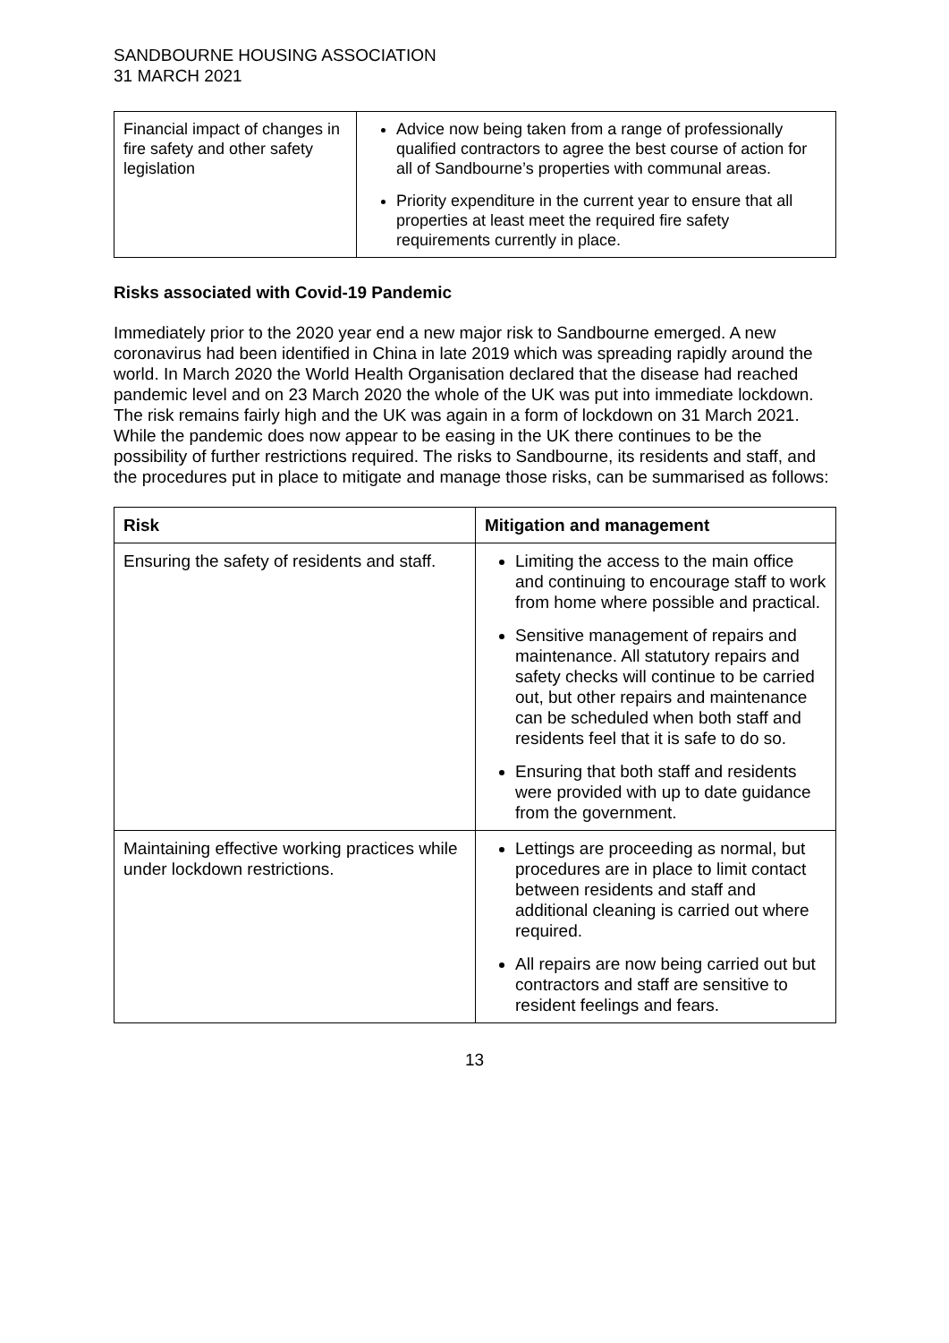SANDBOURNE HOUSING ASSOCIATION
31 MARCH 2021
| Financial impact of changes in fire safety and other safety legislation | Advice now being taken from a range of professionally qualified contractors to agree the best course of action for all of Sandbourne’s properties with communal areas. Priority expenditure in the current year to ensure that all properties at least meet the required fire safety requirements currently in place. |
Risks associated with Covid-19 Pandemic
Immediately prior to the 2020 year end a new major risk to Sandbourne emerged. A new coronavirus had been identified in China in late 2019 which was spreading rapidly around the world. In March 2020 the World Health Organisation declared that the disease had reached pandemic level and on 23 March 2020 the whole of the UK was put into immediate lockdown. The risk remains fairly high and the UK was again in a form of lockdown on 31 March 2021. While the pandemic does now appear to be easing in the UK there continues to be the possibility of further restrictions required. The risks to Sandbourne, its residents and staff, and the procedures put in place to mitigate and manage those risks, can be summarised as follows:
| Risk | Mitigation and management |
| --- | --- |
| Ensuring the safety of residents and staff. | Limiting the access to the main office and continuing to encourage staff to work from home where possible and practical. Sensitive management of repairs and maintenance. All statutory repairs and safety checks will continue to be carried out, but other repairs and maintenance can be scheduled when both staff and residents feel that it is safe to do so. Ensuring that both staff and residents were provided with up to date guidance from the government. |
| Maintaining effective working practices while under lockdown restrictions. | Lettings are proceeding as normal, but procedures are in place to limit contact between residents and staff and additional cleaning is carried out where required. All repairs are now being carried out but contractors and staff are sensitive to resident feelings and fears. |
13